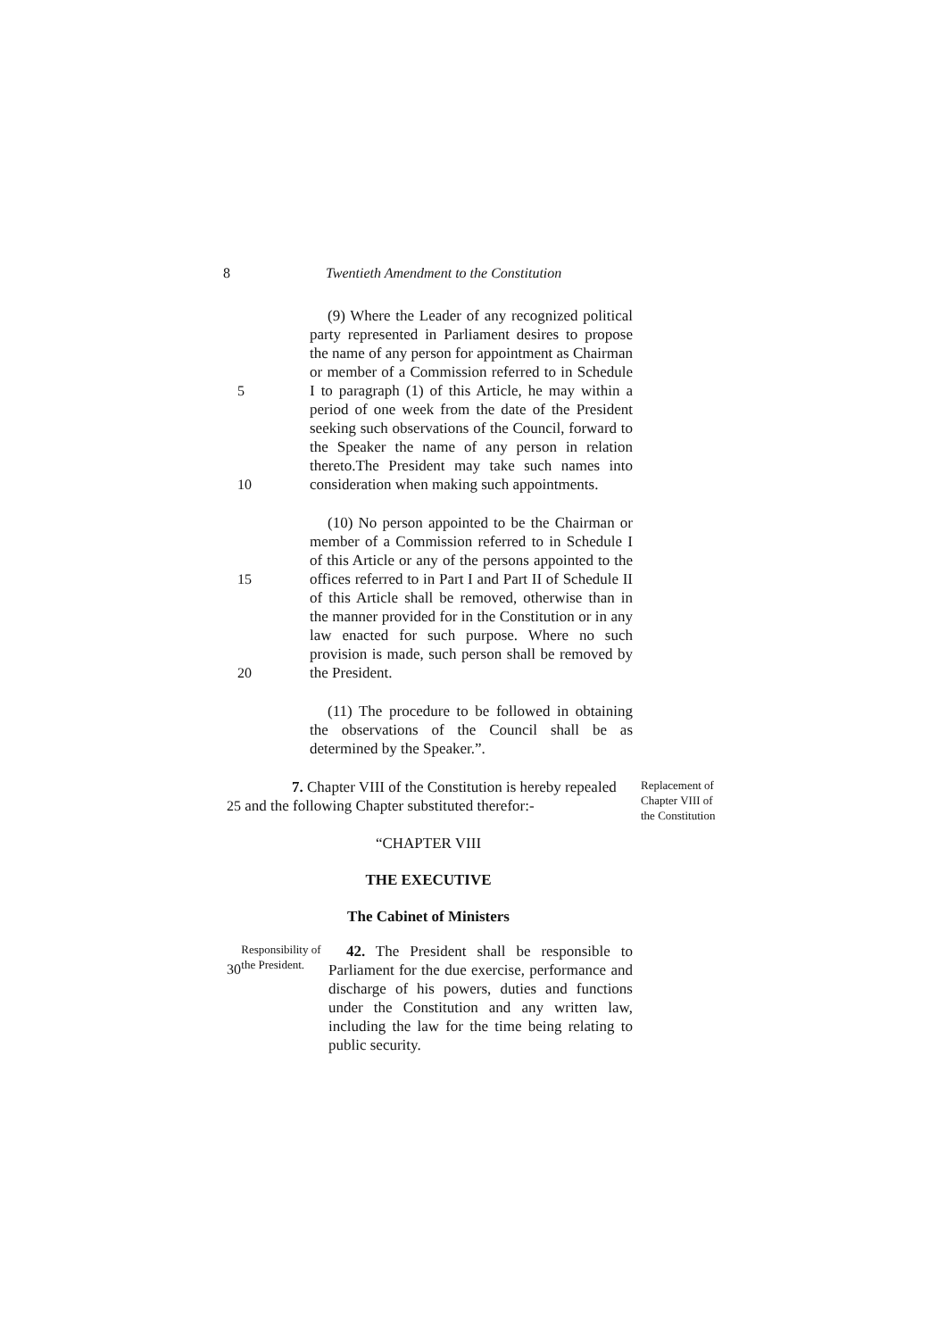8 Twentieth Amendment to the Constitution
5
10
(9) Where the Leader of any recognized political party represented in Parliament desires to propose the name of any person for appointment as Chairman or member of a Commission referred to in Schedule I to paragraph (1) of this Article, he may within a period of one week from the date of the President seeking such observations of the Council, forward to the Speaker the name of any person in relation thereto.The President may take such names into consideration when making such appointments.
15
20
(10) No person appointed to be the Chairman or member of a Commission referred to in Schedule I of this Article or any of the persons appointed to the offices referred to in Part I and Part II of Schedule II of this Article shall be removed, otherwise than in the manner provided for in the Constitution or in any law enacted for such purpose. Where no such provision is made, such person shall be removed by the President.
(11) The procedure to be followed in obtaining the observations of the Council shall be as determined by the Speaker.”.
7. Chapter VIII of the Constitution is hereby repealed
25 and the following Chapter substituted therefor:-
Replacement of Chapter VIII of the Constitution
“CHAPTER VIII
THE EXECUTIVE
The Cabinet of Ministers
30 Responsibility of the President.
42. The President shall be responsible to Parliament for the due exercise, performance and discharge of his powers, duties and functions under the Constitution and any written law, including the law for the time being relating to public security.